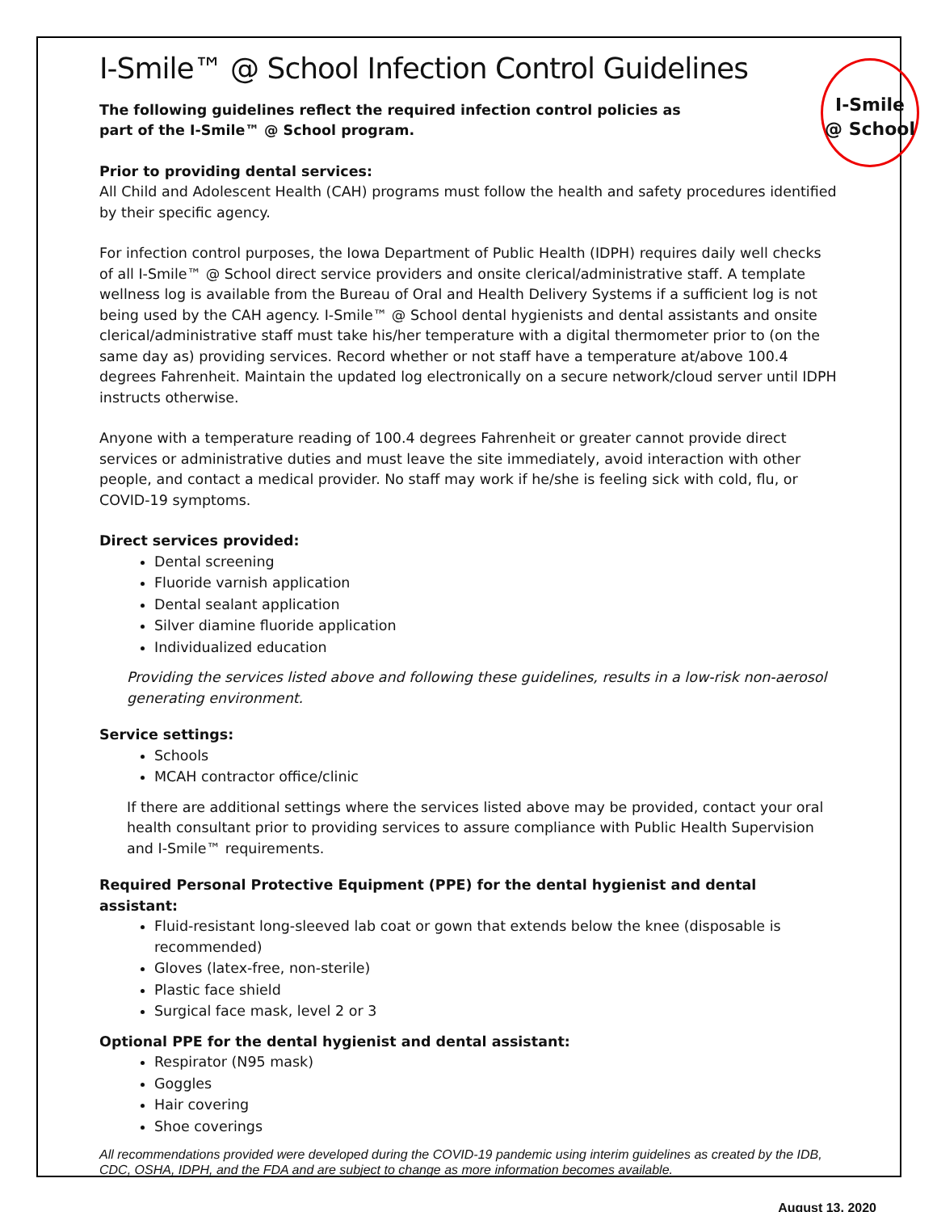I-Smile
@ School
I-Smile™ @ School Infection Control Guidelines
The following guidelines reflect the required infection control policies as part of the I-Smile™ @ School program.
Prior to providing dental services:
All Child and Adolescent Health (CAH) programs must follow the health and safety procedures identified by their specific agency.
For infection control purposes, the Iowa Department of Public Health (IDPH) requires daily well checks of all I-Smile™ @ School direct service providers and onsite clerical/administrative staff. A template wellness log is available from the Bureau of Oral and Health Delivery Systems if a sufficient log is not being used by the CAH agency. I-Smile™ @ School dental hygienists and dental assistants and onsite clerical/administrative staff must take his/her temperature with a digital thermometer prior to (on the same day as) providing services. Record whether or not staff have a temperature at/above 100.4 degrees Fahrenheit. Maintain the updated log electronically on a secure network/cloud server until IDPH instructs otherwise.
Anyone with a temperature reading of 100.4 degrees Fahrenheit or greater cannot provide direct services or administrative duties and must leave the site immediately, avoid interaction with other people, and contact a medical provider. No staff may work if he/she is feeling sick with cold, flu, or COVID-19 symptoms.
Direct services provided:
Dental screening
Fluoride varnish application
Dental sealant application
Silver diamine fluoride application
Individualized education
Providing the services listed above and following these guidelines, results in a low-risk non-aerosol generating environment.
Service settings:
Schools
MCAH contractor office/clinic
If there are additional settings where the services listed above may be provided, contact your oral health consultant prior to providing services to assure compliance with Public Health Supervision and I-Smile™ requirements.
Required Personal Protective Equipment (PPE) for the dental hygienist and dental assistant:
Fluid-resistant long-sleeved lab coat or gown that extends below the knee (disposable is recommended)
Gloves (latex-free, non-sterile)
Plastic face shield
Surgical face mask, level 2 or 3
Optional PPE for the dental hygienist and dental assistant:
Respirator (N95 mask)
Goggles
Hair covering
Shoe coverings
All recommendations provided were developed during the COVID-19 pandemic using interim guidelines as created by the IDB, CDC, OSHA, IDPH, and the FDA and are subject to change as more information becomes available.
August 13, 2020